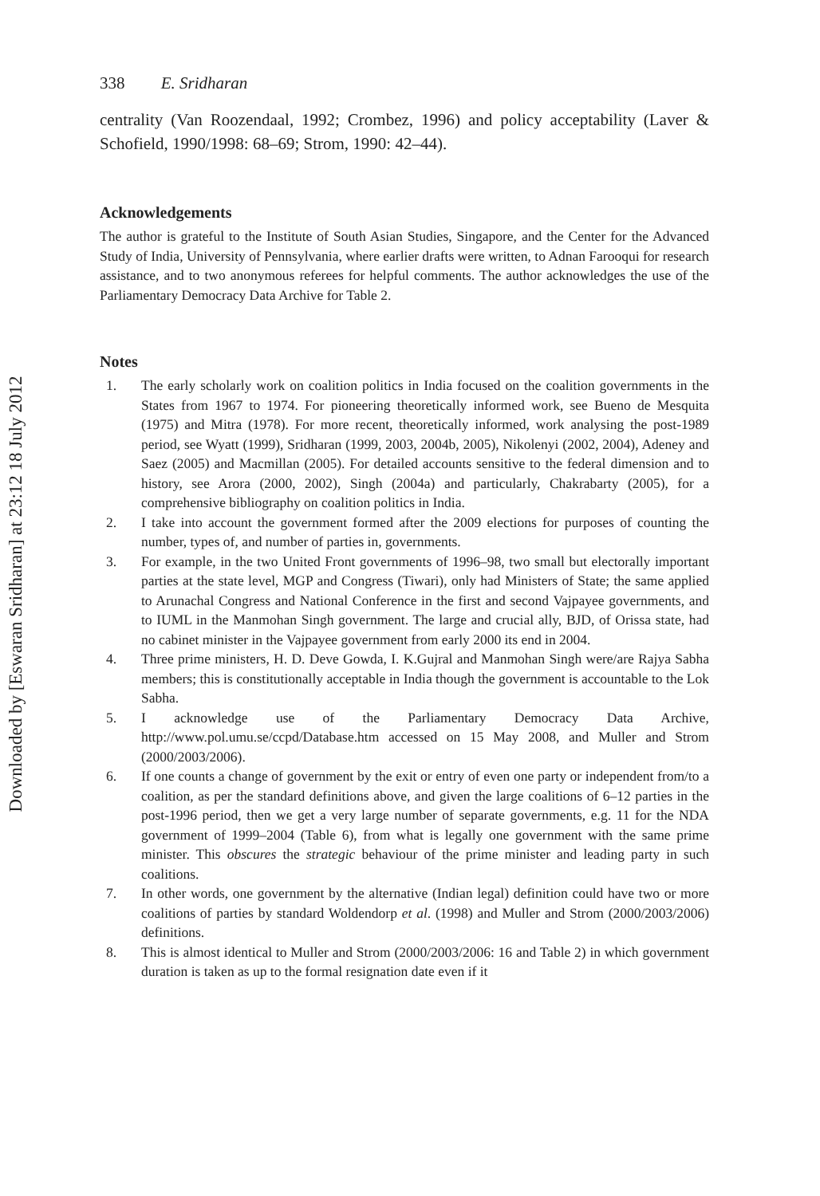Downloaded by [Eswaran Sridharan] at 23:12 18 July 2012
338 E. Sridharan
centrality (Van Roozendaal, 1992; Crombez, 1996) and policy acceptability (Laver & Schofield, 1990/1998: 68–69; Strom, 1990: 42–44).
Acknowledgements
The author is grateful to the Institute of South Asian Studies, Singapore, and the Center for the Advanced Study of India, University of Pennsylvania, where earlier drafts were written, to Adnan Farooqui for research assistance, and to two anonymous referees for helpful comments. The author acknowledges the use of the Parliamentary Democracy Data Archive for Table 2.
Notes
1. The early scholarly work on coalition politics in India focused on the coalition governments in the States from 1967 to 1974. For pioneering theoretically informed work, see Bueno de Mesquita (1975) and Mitra (1978). For more recent, theoretically informed, work analysing the post-1989 period, see Wyatt (1999), Sridharan (1999, 2003, 2004b, 2005), Nikolenyi (2002, 2004), Adeney and Saez (2005) and Macmillan (2005). For detailed accounts sensitive to the federal dimension and to history, see Arora (2000, 2002), Singh (2004a) and particularly, Chakrabarty (2005), for a comprehensive bibliography on coalition politics in India.
2. I take into account the government formed after the 2009 elections for purposes of counting the number, types of, and number of parties in, governments.
3. For example, in the two United Front governments of 1996–98, two small but electorally important parties at the state level, MGP and Congress (Tiwari), only had Ministers of State; the same applied to Arunachal Congress and National Conference in the first and second Vajpayee governments, and to IUML in the Manmohan Singh government. The large and crucial ally, BJD, of Orissa state, had no cabinet minister in the Vajpayee government from early 2000 its end in 2004.
4. Three prime ministers, H. D. Deve Gowda, I. K.Gujral and Manmohan Singh were/are Rajya Sabha members; this is constitutionally acceptable in India though the government is accountable to the Lok Sabha.
5. I acknowledge use of the Parliamentary Democracy Data Archive, http://www.pol.umu.se/ccpd/Database.htm accessed on 15 May 2008, and Muller and Strom (2000/2003/2006).
6. If one counts a change of government by the exit or entry of even one party or independent from/to a coalition, as per the standard definitions above, and given the large coalitions of 6–12 parties in the post-1996 period, then we get a very large number of separate governments, e.g. 11 for the NDA government of 1999–2004 (Table 6), from what is legally one government with the same prime minister. This obscures the strategic behaviour of the prime minister and leading party in such coalitions.
7. In other words, one government by the alternative (Indian legal) definition could have two or more coalitions of parties by standard Woldendorp et al. (1998) and Muller and Strom (2000/2003/2006) definitions.
8. This is almost identical to Muller and Strom (2000/2003/2006: 16 and Table 2) in which government duration is taken as up to the formal resignation date even if it